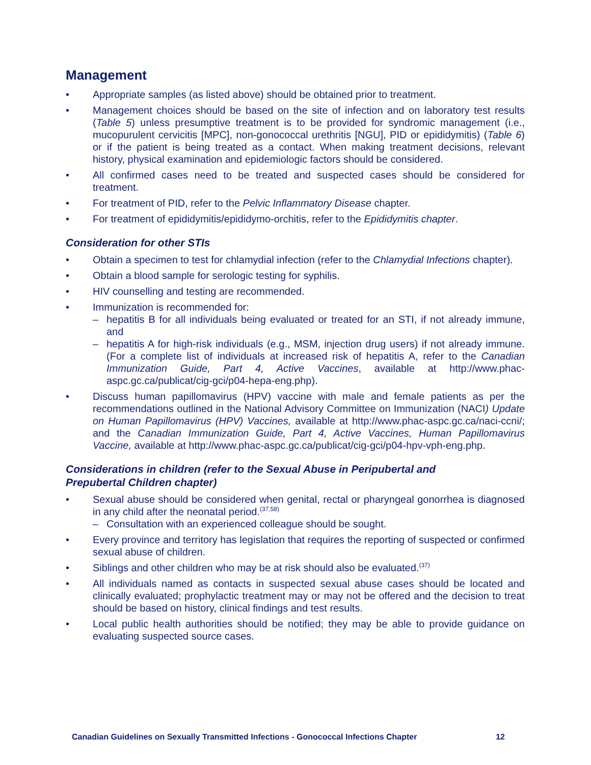Management
• Appropriate samples (as listed above) should be obtained prior to treatment.
• Management choices should be based on the site of infection and on laboratory test results (Table 5) unless presumptive treatment is to be provided for syndromic management (i.e., mucopurulent cervicitis [MPC], non-gonococcal urethritis [NGU], PID or epididymitis) (Table 6) or if the patient is being treated as a contact. When making treatment decisions, relevant history, physical examination and epidemiologic factors should be considered.
• All confirmed cases need to be treated and suspected cases should be considered for treatment.
• For treatment of PID, refer to the Pelvic Inflammatory Disease chapter.
• For treatment of epididymitis/epididymo-orchitis, refer to the Epididymitis chapter.
Consideration for other STIs
• Obtain a specimen to test for chlamydial infection (refer to the Chlamydial Infections chapter).
• Obtain a blood sample for serologic testing for syphilis.
• HIV counselling and testing are recommended.
• Immunization is recommended for:
– hepatitis B for all individuals being evaluated or treated for an STI, if not already immune, and
– hepatitis A for high-risk individuals (e.g., MSM, injection drug users) if not already immune. (For a complete list of individuals at increased risk of hepatitis A, refer to the Canadian Immunization Guide, Part 4, Active Vaccines, available at http://www.phac-aspc.gc.ca/publicat/cig-gci/p04-hepa-eng.php).
• Discuss human papillomavirus (HPV) vaccine with male and female patients as per the recommendations outlined in the National Advisory Committee on Immunization (NACI) Update on Human Papillomavirus (HPV) Vaccines, available at http://www.phac-aspc.gc.ca/naci-ccni/; and the Canadian Immunization Guide, Part 4, Active Vaccines, Human Papillomavirus Vaccine, available at http://www.phac-aspc.gc.ca/publicat/cig-gci/p04-hpv-vph-eng.php.
Considerations in children (refer to the Sexual Abuse in Peripubertal and
Prepubertal Children chapter)
• Sexual abuse should be considered when genital, rectal or pharyngeal gonorrhea is diagnosed in any child after the neonatal period.<sup>(37,58)</sup>
– Consultation with an experienced colleague should be sought.
• Every province and territory has legislation that requires the reporting of suspected or confirmed sexual abuse of children.
• Siblings and other children who may be at risk should also be evaluated.<sup>(37)</sup>
• All individuals named as contacts in suspected sexual abuse cases should be located and clinically evaluated; prophylactic treatment may or may not be offered and the decision to treat should be based on history, clinical findings and test results.
• Local public health authorities should be notified; they may be able to provide guidance on evaluating suspected source cases.
Canadian Guidelines on Sexually Transmitted Infections - Gonococcal Infections Chapter 12